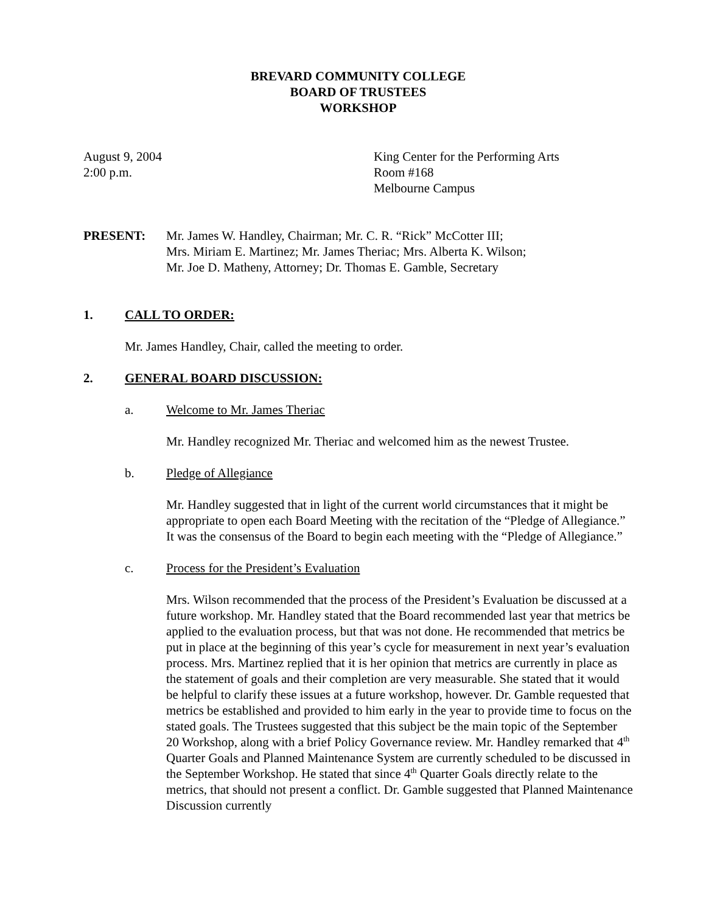BREVARD COMMUNITY COLLEGE
BOARD OF TRUSTEES
WORKSHOP
August 9, 2004
2:00 p.m.
King Center for the Performing Arts
Room #168
Melbourne Campus
PRESENT: Mr. James W. Handley, Chairman; Mr. C. R. “Rick” McCotter III;
Mrs. Miriam E. Martinez; Mr. James Theriac; Mrs. Alberta K. Wilson;
Mr. Joe D. Matheny, Attorney; Dr. Thomas E. Gamble, Secretary
1. CALL TO ORDER:
Mr. James Handley, Chair, called the meeting to order.
2. GENERAL BOARD DISCUSSION:
a. Welcome to Mr. James Theriac
Mr. Handley recognized Mr. Theriac and welcomed him as the newest Trustee.
b. Pledge of Allegiance
Mr. Handley suggested that in light of the current world circumstances that it might be appropriate to open each Board Meeting with the recitation of the “Pledge of Allegiance.” It was the consensus of the Board to begin each meeting with the “Pledge of Allegiance.”
c. Process for the President’s Evaluation
Mrs. Wilson recommended that the process of the President’s Evaluation be discussed at a future workshop. Mr. Handley stated that the Board recommended last year that metrics be applied to the evaluation process, but that was not done. He recommended that metrics be put in place at the beginning of this year’s cycle for measurement in next year’s evaluation process. Mrs. Martinez replied that it is her opinion that metrics are currently in place as the statement of goals and their completion are very measurable. She stated that it would be helpful to clarify these issues at a future workshop, however. Dr. Gamble requested that metrics be established and provided to him early in the year to provide time to focus on the stated goals. The Trustees suggested that this subject be the main topic of the September 20 Workshop, along with a brief Policy Governance review. Mr. Handley remarked that 4<sup>th</sup> Quarter Goals and Planned Maintenance System are currently scheduled to be discussed in the September Workshop. He stated that since 4<sup>th</sup> Quarter Goals directly relate to the metrics, that should not present a conflict. Dr. Gamble suggested that Planned Maintenance Discussion currently